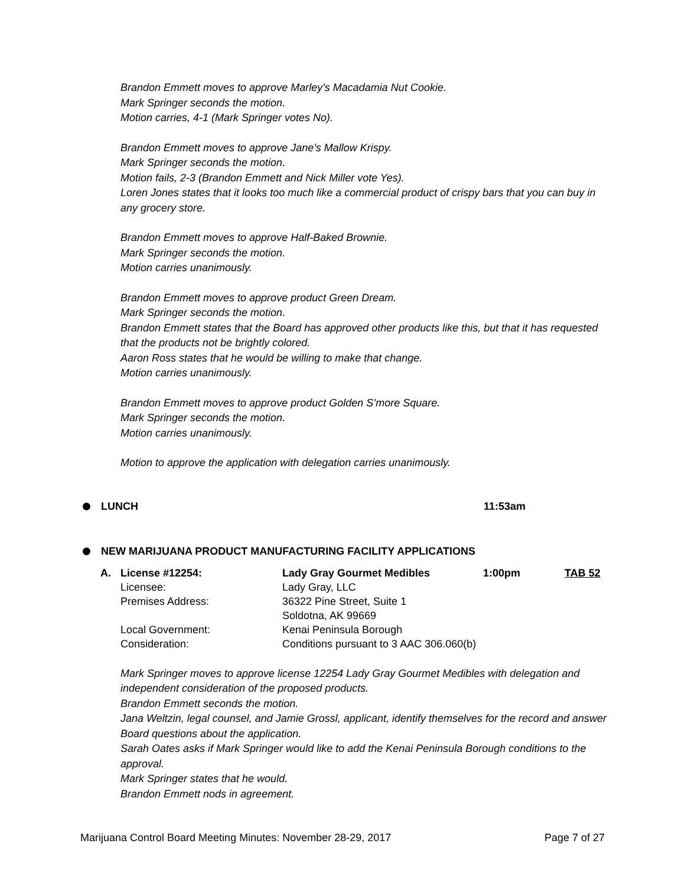Brandon Emmett moves to approve Marley’s Macadamia Nut Cookie.
Mark Springer seconds the motion.
Motion carries, 4-1 (Mark Springer votes No).
Brandon Emmett moves to approve Jane’s Mallow Krispy.
Mark Springer seconds the motion.
Motion fails, 2-3 (Brandon Emmett and Nick Miller vote Yes).
Loren Jones states that it looks too much like a commercial product of crispy bars that you can buy in any grocery store.
Brandon Emmett moves to approve Half-Baked Brownie.
Mark Springer seconds the motion.
Motion carries unanimously.
Brandon Emmett moves to approve product Green Dream.
Mark Springer seconds the motion.
Brandon Emmett states that the Board has approved other products like this, but that it has requested that the products not be brightly colored.
Aaron Ross states that he would be willing to make that change.
Motion carries unanimously.
Brandon Emmett moves to approve product Golden S’more Square.
Mark Springer seconds the motion.
Motion carries unanimously.
Motion to approve the application with delegation carries unanimously.
LUNCH 11:53am
NEW MARIJUANA PRODUCT MANUFACTURING FACILITY APPLICATIONS
| A. | License #12254: | Lady Gray Gourmet Medibles | 1:00pm | TAB 52 |
| | Licensee: | Lady Gray, LLC | | |
| | Premises Address: | 36322 Pine Street, Suite 1 Soldotna, AK 99669 | | |
| | Local Government: | Kenai Peninsula Borough | | |
| | Consideration: | Conditions pursuant to 3 AAC 306.060(b) | | |
Mark Springer moves to approve license 12254 Lady Gray Gourmet Medibles with delegation and independent consideration of the proposed products.
Brandon Emmett seconds the motion.
Jana Weltzin, legal counsel, and Jamie Grossl, applicant, identify themselves for the record and answer Board questions about the application.
Sarah Oates asks if Mark Springer would like to add the Kenai Peninsula Borough conditions to the approval.
Mark Springer states that he would.
Brandon Emmett nods in agreement.
Marijuana Control Board Meeting Minutes: November 28-29, 2017 Page 7 of 27